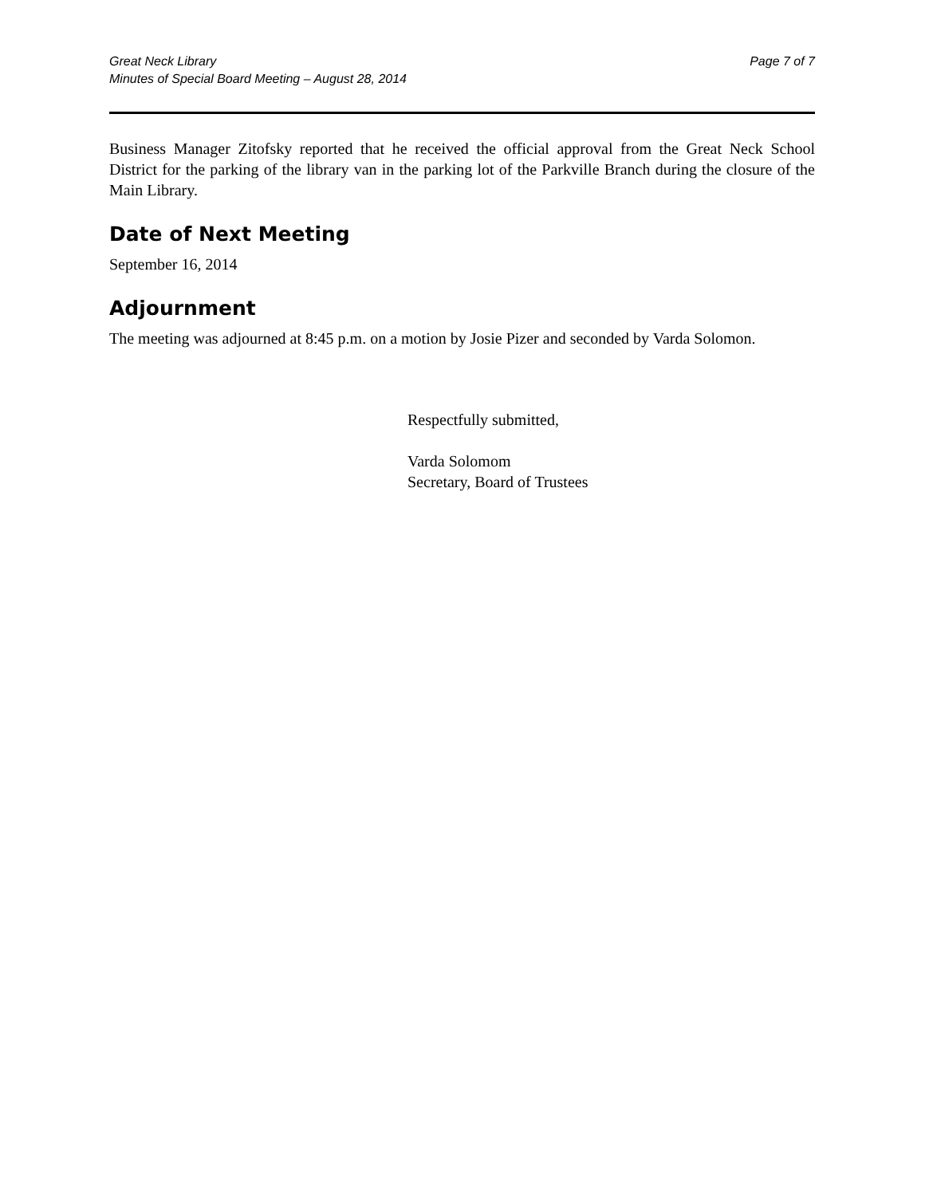Great Neck Library
Minutes of Special Board Meeting – August 28, 2014
Page 7 of 7
Business Manager Zitofsky reported that he received the official approval from the Great Neck School District for the parking of the library van in the parking lot of the Parkville Branch during the closure of the Main Library.
Date of Next Meeting
September 16, 2014
Adjournment
The meeting was adjourned at 8:45 p.m. on a motion by Josie Pizer and seconded by Varda Solomon.
Respectfully submitted,
Varda Solomom
Secretary, Board of Trustees